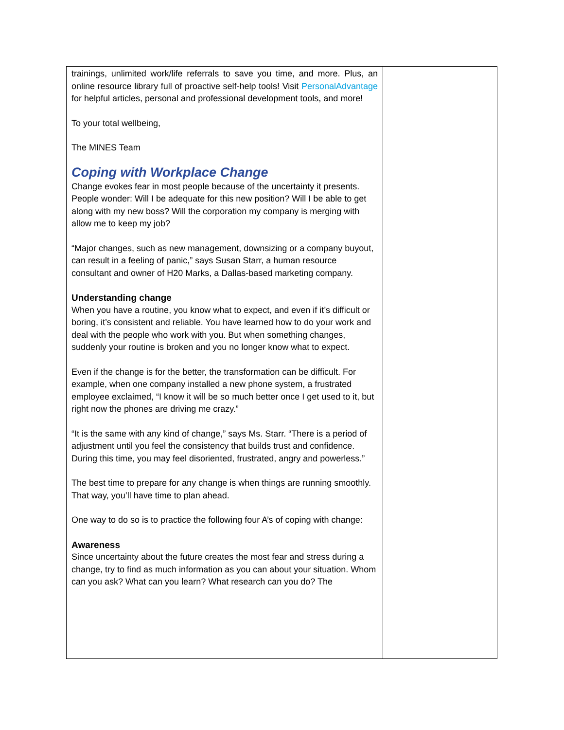| trainings, unlimited work/life referrals to save you time, and more. Plus, an online resource library full of proactive self-help tools! Visit PersonalAdvantage for helpful articles, personal and professional development tools, and more! To your total wellbeing, The MINES Team Coping with Workplace Change Change evokes fear in most people because of the uncertainty it presents. People wonder: Will I be adequate for this new position? Will I be able to get along with my new boss? Will the corporation my company is merging with allow me to keep my job? “Major changes, such as new management, downsizing or a company buyout, can result in a feeling of panic,” says Susan Starr, a human resource consultant and owner of H20 Marks, a Dallas-based marketing company. Understanding change When you have a routine, you know what to expect, and even if it’s difficult or boring, it’s consistent and reliable. You have learned how to do your work and deal with the people who work with you. But when something changes, suddenly your routine is broken and you no longer know what to expect. Even if the change is for the better, the transformation can be difficult. For example, when one company installed a new phone system, a frustrated employee exclaimed, “I know it will be so much better once I get used to it, but right now the phones are driving me crazy.” “It is the same with any kind of change,” says Ms. Starr. “There is a period of adjustment until you feel the consistency that builds trust and confidence. During this time, you may feel disoriented, frustrated, angry and powerless.” The best time to prepare for any change is when things are running smoothly. That way, you’ll have time to plan ahead. One way to do so is to practice the following four A’s of coping with change: Awareness Since uncertainty about the future creates the most fear and stress during a change, try to find as much information as you can about your situation. Whom can you ask? What can you learn? What research can you do? The | |